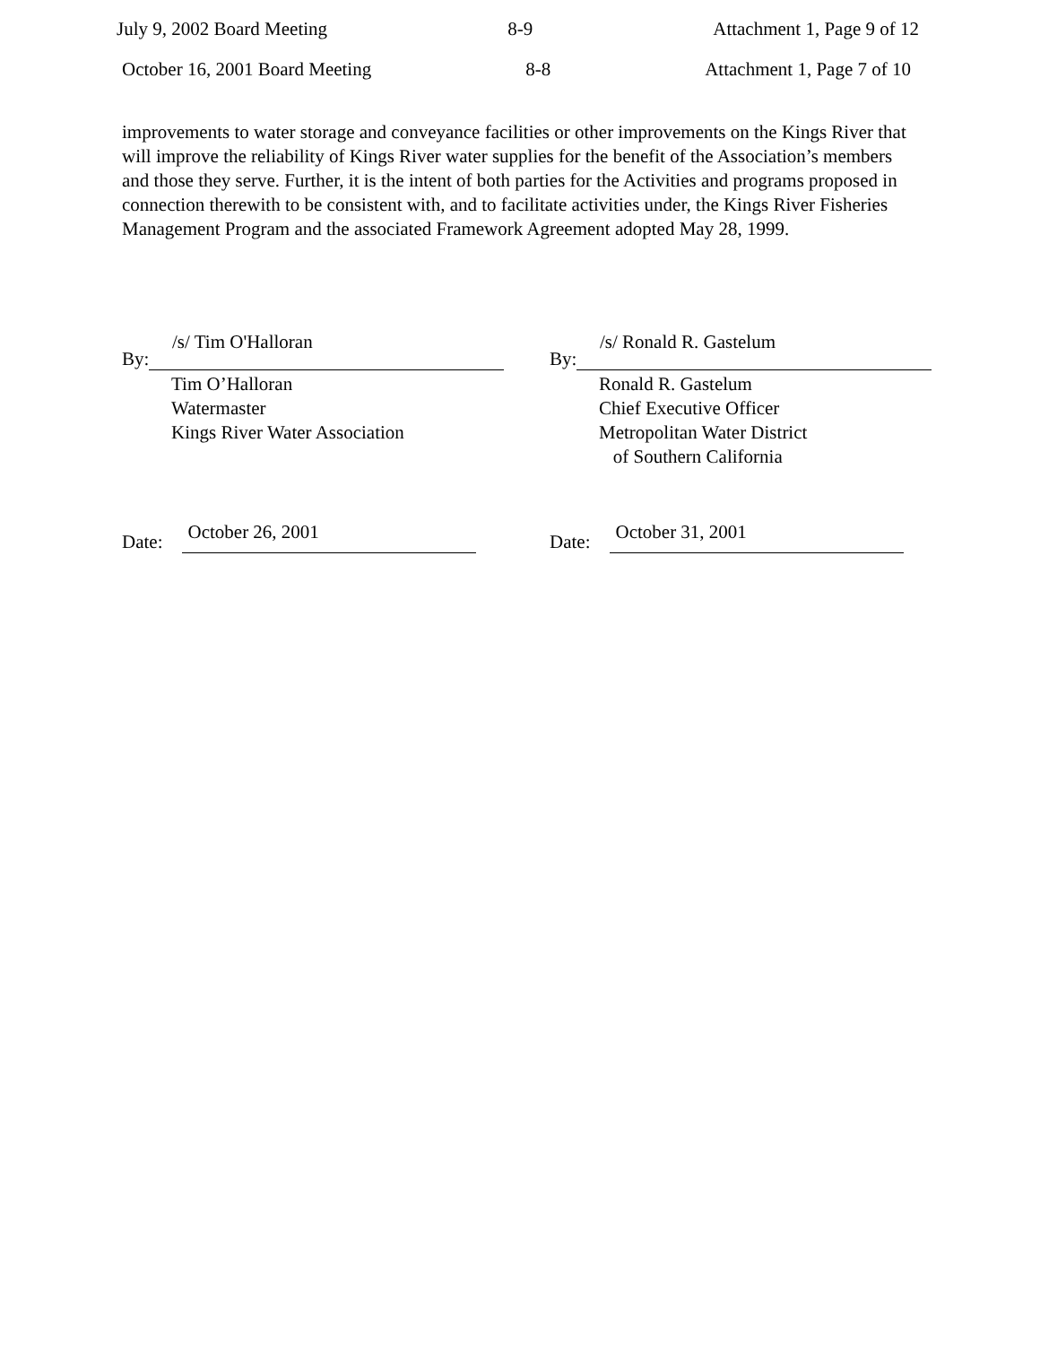July 9, 2002 Board Meeting 8-9 Attachment 1, Page 9 of 12
October 16, 2001 Board Meeting 8-8 Attachment 1, Page 7 of 10
improvements to water storage and conveyance facilities or other improvements on the Kings River that will improve the reliability of Kings River water supplies for the benefit of the Association’s members and those they serve. Further, it is the intent of both parties for the Activities and programs proposed in connection therewith to be consistent with, and to facilitate activities under, the Kings River Fisheries Management Program and the associated Framework Agreement adopted May 28, 1999.
By: /s/ Tim O'Halloran
Tim O’Halloran
Watermaster
Kings River Water Association
By: /s/ Ronald R. Gastelum
Ronald R. Gastelum
Chief Executive Officer
Metropolitan Water District
of Southern California
Date: October 26, 2001 Date: October 31, 2001